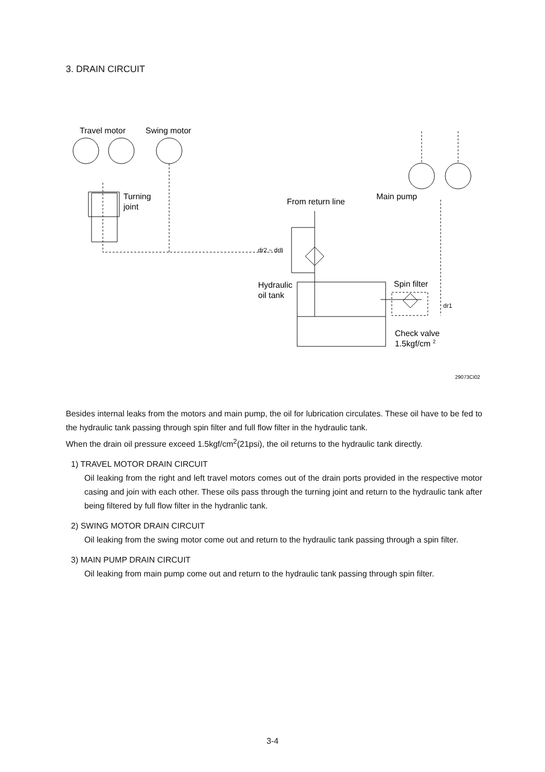3. DRAIN CIRCUIT
Travel motor
Swing motor
Turning
joint
From return line
Main pump
dr2 ~ dr8
Hydraulic
oil tank
Spin filter
dr1
Check valve
1.5kgf/cm 2
29073CI02
Besides internal leaks from the motors and main pump, the oil for lubrication circulates. These oil have to be fed to the hydraulic tank passing through spin filter and full flow filter in the hydraulic tank.
When the drain oil pressure exceed 1.5kgf/cm<sup>2</sup>(21psi), the oil returns to the hydraulic tank directly.
1) TRAVEL MOTOR DRAIN CIRCUIT
Oil leaking from the right and left travel motors comes out of the drain ports provided in the respective motor casing and join with each other. These oils pass through the turning joint and return to the hydraulic tank after being filtered by full flow filter in the hydranlic tank.
2) SWING MOTOR DRAIN CIRCUIT
Oil leaking from the swing motor come out and return to the hydraulic tank passing through a spin filter.
3) MAIN PUMP DRAIN CIRCUIT
Oil leaking from main pump come out and return to the hydraulic tank passing through spin filter.
3-4